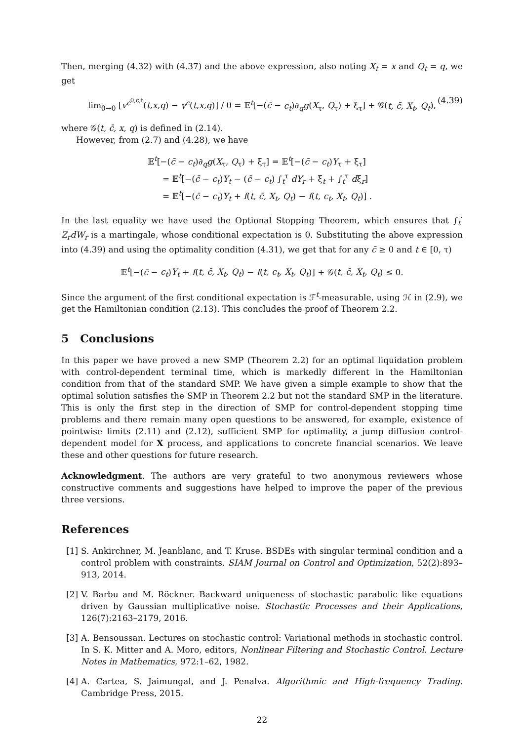Then, merging (4.32) with (4.37) and the above expression, also noting X<sub>t</sub> = x and Q<sub>t</sub> = q, we get
lim<sub>θ→0</sub> [v<sup>c<sup>θ,c̄,t</sup></sup>(t,x,q) − v<sup>c</sup>(t,x,q)] / θ = 𝔼<sup>t</sup>[−(c̄ − c<sub>t</sub>)∂<sub>q</sub>g(X<sub>τ</sub>, Q<sub>τ</sub>) + ξ<sub>τ</sub>] + 𝒢(t, c̄, X<sub>t</sub>, Q<sub>t</sub>), (4.39)
where 𝒢(t, c̄, x, q) is defined in (2.14).
However, from (2.7) and (4.28), we have
𝔼<sup>t</sup>[−(c̄ − c<sub>t</sub>)∂<sub>q</sub>g(X<sub>τ</sub>, Q<sub>τ</sub>) + ξ<sub>τ</sub>] = 𝔼<sup>t</sup>[−(c̄ − c<sub>t</sub>)Y<sub>τ</sub> + ξ<sub>τ</sub>]
= 𝔼<sup>t</sup>[−(c̄ − c<sub>t</sub>)Y<sub>t</sub> − (c̄ − c<sub>t</sub>) ∫<sub>t</sub><sup>τ</sup> dY<sub>r</sub> + ξ<sub>t</sub> + ∫<sub>t</sub><sup>τ</sup> dξ<sub>r</sub>]
= 𝔼<sup>t</sup>[−(c̄ − c<sub>t</sub>)Y<sub>t</sub> + f(t, c̄, X<sub>t</sub>, Q<sub>t</sub>) − f(t, c<sub>t</sub>, X<sub>t</sub>, Q<sub>t</sub>)] .
In the last equality we have used the Optional Stopping Theorem, which ensures that ∫<sub>t</sub><sup>·</sup> Z<sub>r</sub>dW<sub>r</sub> is a martingale, whose conditional expectation is 0. Substituting the above expression into (4.39) and using the optimality condition (4.31), we get that for any c̄ ≥ 0 and t ∈ [0, τ)
𝔼<sup>t</sup>[−(c̄ − c<sub>t</sub>)Y<sub>t</sub> + f(t, c̄, X<sub>t</sub>, Q<sub>t</sub>) − f(t, c<sub>t</sub>, X<sub>t</sub>, Q<sub>t</sub>)] + 𝒢(t, c̄, X<sub>t</sub>, Q<sub>t</sub>) ≤ 0.
Since the argument of the first conditional expectation is ℱ<sup>t</sup>-measurable, using ℋ in (2.9), we get the Hamiltonian condition (2.13). This concludes the proof of Theorem 2.2.
5 Conclusions
In this paper we have proved a new SMP (Theorem 2.2) for an optimal liquidation problem with control-dependent terminal time, which is markedly different in the Hamiltonian condition from that of the standard SMP. We have given a simple example to show that the optimal solution satisfies the SMP in Theorem 2.2 but not the standard SMP in the literature. This is only the first step in the direction of SMP for control-dependent stopping time problems and there remain many open questions to be answered, for example, existence of pointwise limits (2.11) and (2.12), sufficient SMP for optimality, a jump diffusion control-dependent model for X process, and applications to concrete financial scenarios. We leave these and other questions for future research.
Acknowledgment. The authors are very grateful to two anonymous reviewers whose constructive comments and suggestions have helped to improve the paper of the previous three versions.
References
[1]
S. Ankirchner, M. Jeanblanc, and T. Kruse. BSDEs with singular terminal condition and a control problem with constraints. SIAM Journal on Control and Optimization, 52(2):893–913, 2014.
[2]
V. Barbu and M. Röckner. Backward uniqueness of stochastic parabolic like equations driven by Gaussian multiplicative noise. Stochastic Processes and their Applications, 126(7):2163–2179, 2016.
[3]
A. Bensoussan. Lectures on stochastic control: Variational methods in stochastic control. In S. K. Mitter and A. Moro, editors, Nonlinear Filtering and Stochastic Control. Lecture Notes in Mathematics, 972:1–62, 1982.
[4]
A. Cartea, S. Jaimungal, and J. Penalva. Algorithmic and High-frequency Trading. Cambridge Press, 2015.
22